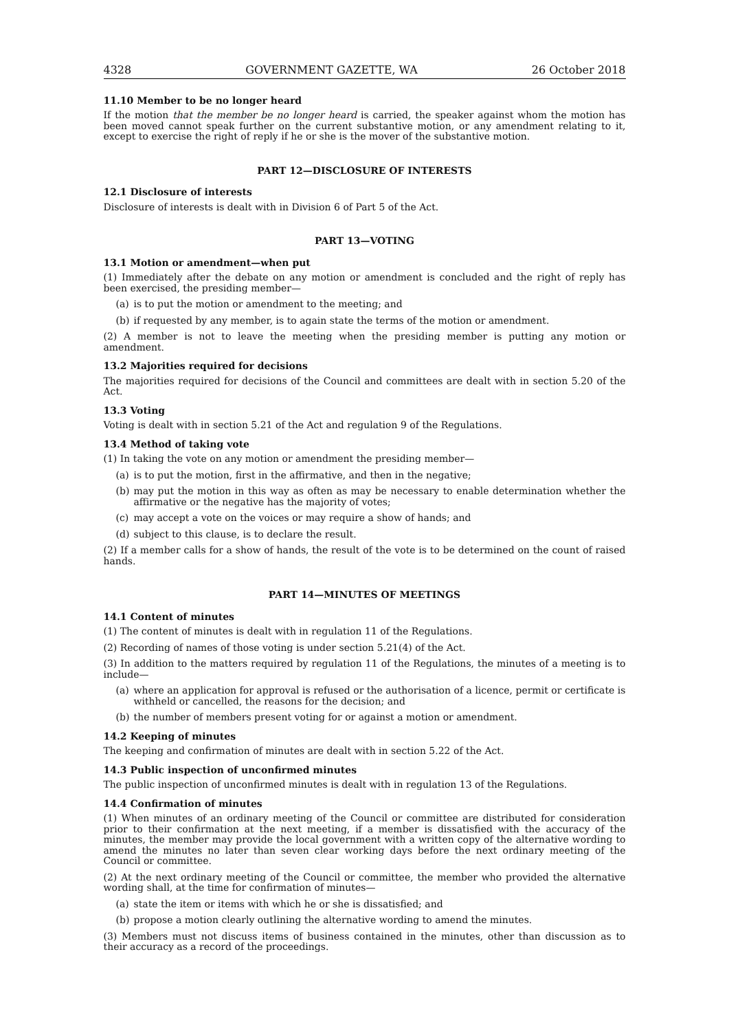4328 GOVERNMENT GAZETTE, WA 26 October 2018
11.10 Member to be no longer heard
If the motion that the member be no longer heard is carried, the speaker against whom the motion has been moved cannot speak further on the current substantive motion, or any amendment relating to it, except to exercise the right of reply if he or she is the mover of the substantive motion.
PART 12—DISCLOSURE OF INTERESTS
12.1 Disclosure of interests
Disclosure of interests is dealt with in Division 6 of Part 5 of the Act.
PART 13—VOTING
13.1 Motion or amendment—when put
(1) Immediately after the debate on any motion or amendment is concluded and the right of reply has been exercised, the presiding member—
(a) is to put the motion or amendment to the meeting; and
(b) if requested by any member, is to again state the terms of the motion or amendment.
(2) A member is not to leave the meeting when the presiding member is putting any motion or amendment.
13.2 Majorities required for decisions
The majorities required for decisions of the Council and committees are dealt with in section 5.20 of the Act.
13.3 Voting
Voting is dealt with in section 5.21 of the Act and regulation 9 of the Regulations.
13.4 Method of taking vote
(1) In taking the vote on any motion or amendment the presiding member—
(a) is to put the motion, first in the affirmative, and then in the negative;
(b) may put the motion in this way as often as may be necessary to enable determination whether the affirmative or the negative has the majority of votes;
(c) may accept a vote on the voices or may require a show of hands; and
(d) subject to this clause, is to declare the result.
(2) If a member calls for a show of hands, the result of the vote is to be determined on the count of raised hands.
PART 14—MINUTES OF MEETINGS
14.1 Content of minutes
(1) The content of minutes is dealt with in regulation 11 of the Regulations.
(2) Recording of names of those voting is under section 5.21(4) of the Act.
(3) In addition to the matters required by regulation 11 of the Regulations, the minutes of a meeting is to include—
(a) where an application for approval is refused or the authorisation of a licence, permit or certificate is withheld or cancelled, the reasons for the decision; and
(b) the number of members present voting for or against a motion or amendment.
14.2 Keeping of minutes
The keeping and confirmation of minutes are dealt with in section 5.22 of the Act.
14.3 Public inspection of unconfirmed minutes
The public inspection of unconfirmed minutes is dealt with in regulation 13 of the Regulations.
14.4 Confirmation of minutes
(1) When minutes of an ordinary meeting of the Council or committee are distributed for consideration prior to their confirmation at the next meeting, if a member is dissatisfied with the accuracy of the minutes, the member may provide the local government with a written copy of the alternative wording to amend the minutes no later than seven clear working days before the next ordinary meeting of the Council or committee.
(2) At the next ordinary meeting of the Council or committee, the member who provided the alternative wording shall, at the time for confirmation of minutes—
(a) state the item or items with which he or she is dissatisfied; and
(b) propose a motion clearly outlining the alternative wording to amend the minutes.
(3) Members must not discuss items of business contained in the minutes, other than discussion as to their accuracy as a record of the proceedings.